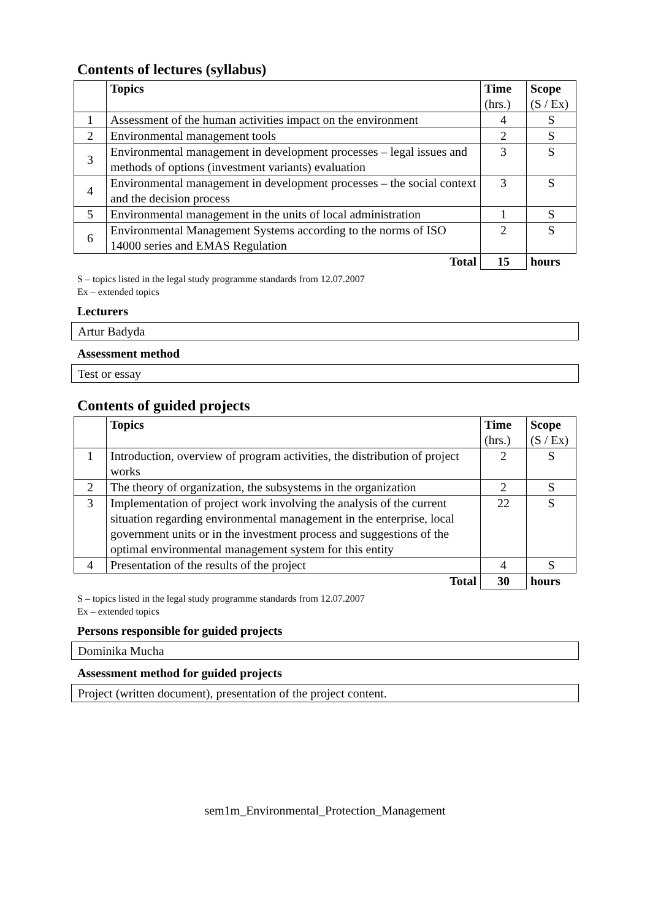Contents of lectures (syllabus)
| | Topics | Time (hrs.) | Scope (S / Ex) |
| --- | --- | --- | --- |
| 1 | Assessment of the human activities impact on the environment | 4 | S |
| 2 | Environmental management tools | 2 | S |
| 3 | Environmental management in development processes – legal issues and methods of options (investment variants) evaluation | 3 | S |
| 4 | Environmental management in development processes – the social context and the decision process | 3 | S |
| 5 | Environmental management in the units of local administration | 1 | S |
| 6 | Environmental Management Systems according to the norms of ISO 14000 series and EMAS Regulation | 2 | S |
| | Total | 15 | hours |
S – topics listed in the legal study programme standards from 12.07.2007
Ex – extended topics
Lecturers
Artur Badyda
Assessment method
Test or essay
Contents of guided projects
| | Topics | Time (hrs.) | Scope (S / Ex) |
| --- | --- | --- | --- |
| 1 | Introduction, overview of program activities, the distribution of project works | 2 | S |
| 2 | The theory of organization, the subsystems in the organization | 2 | S |
| 3 | Implementation of project work involving the analysis of the current situation regarding environmental management in the enterprise, local government units or in the investment process and suggestions of the optimal environmental management system for this entity | 22 | S |
| 4 | Presentation of the results of the project | 4 | S |
| | Total | 30 | hours |
S – topics listed in the legal study programme standards from 12.07.2007
Ex – extended topics
Persons responsible for guided projects
Dominika Mucha
Assessment method for guided projects
Project (written document), presentation of the project content.
sem1m_Environmental_Protection_Management